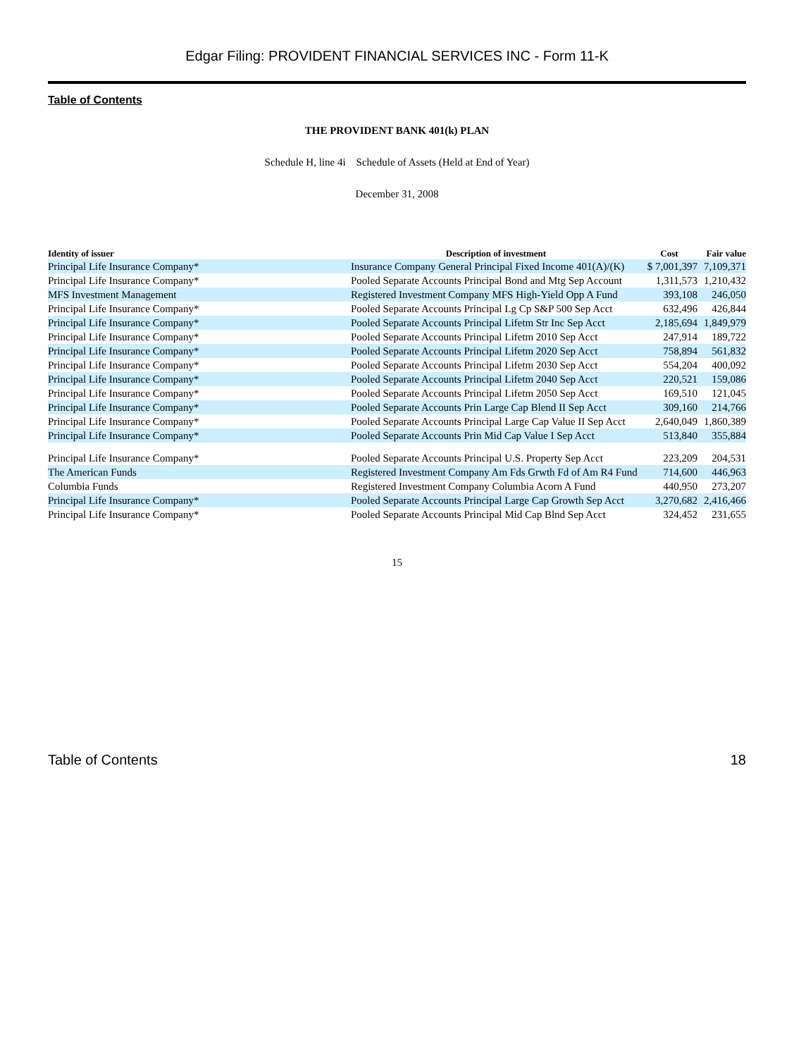Edgar Filing: PROVIDENT FINANCIAL SERVICES INC - Form 11-K
Table of Contents
THE PROVIDENT BANK 401(k) PLAN
Schedule H, line 4i Schedule of Assets (Held at End of Year)
December 31, 2008
| Identity of issuer | Description of investment | Cost | Fair value |
| --- | --- | --- | --- |
| Principal Life Insurance Company* | Insurance Company General Principal Fixed Income 401(A)/(K) | $ 7,001,397 | 7,109,371 |
| Principal Life Insurance Company* | Pooled Separate Accounts Principal Bond and Mtg Sep Account | 1,311,573 | 1,210,432 |
| MFS Investment Management | Registered Investment Company MFS High-Yield Opp A Fund | 393,108 | 246,050 |
| Principal Life Insurance Company* | Pooled Separate Accounts Principal Lg Cp S&P 500 Sep Acct | 632,496 | 426,844 |
| Principal Life Insurance Company* | Pooled Separate Accounts Principal Lifetm Str Inc Sep Acct | 2,185,694 | 1,849,979 |
| Principal Life Insurance Company* | Pooled Separate Accounts Principal Lifetm 2010 Sep Acct | 247,914 | 189,722 |
| Principal Life Insurance Company* | Pooled Separate Accounts Principal Lifetm 2020 Sep Acct | 758,894 | 561,832 |
| Principal Life Insurance Company* | Pooled Separate Accounts Principal Lifetm 2030 Sep Acct | 554,204 | 400,092 |
| Principal Life Insurance Company* | Pooled Separate Accounts Principal Lifetm 2040 Sep Acct | 220,521 | 159,086 |
| Principal Life Insurance Company* | Pooled Separate Accounts Principal Lifetm 2050 Sep Acct | 169,510 | 121,045 |
| Principal Life Insurance Company* | Pooled Separate Accounts Prin Large Cap Blend II Sep Acct | 309,160 | 214,766 |
| Principal Life Insurance Company* | Pooled Separate Accounts Principal Large Cap Value II Sep Acct | 2,640,049 | 1,860,389 |
| Principal Life Insurance Company* | Pooled Separate Accounts Prin Mid Cap Value I Sep Acct | 513,840 | 355,884 |
| Principal Life Insurance Company* | Pooled Separate Accounts Principal U.S. Property Sep Acct | 223,209 | 204,531 |
| The American Funds | Registered Investment Company Am Fds Grwth Fd of Am R4 Fund | 714,600 | 446,963 |
| Columbia Funds | Registered Investment Company Columbia Acorn A Fund | 440,950 | 273,207 |
| Principal Life Insurance Company* | Pooled Separate Accounts Principal Large Cap Growth Sep Acct | 3,270,682 | 2,416,466 |
| Principal Life Insurance Company* | Pooled Separate Accounts Principal Mid Cap Blnd Sep Acct | 324,452 | 231,655 |
15
Table of Contents 18